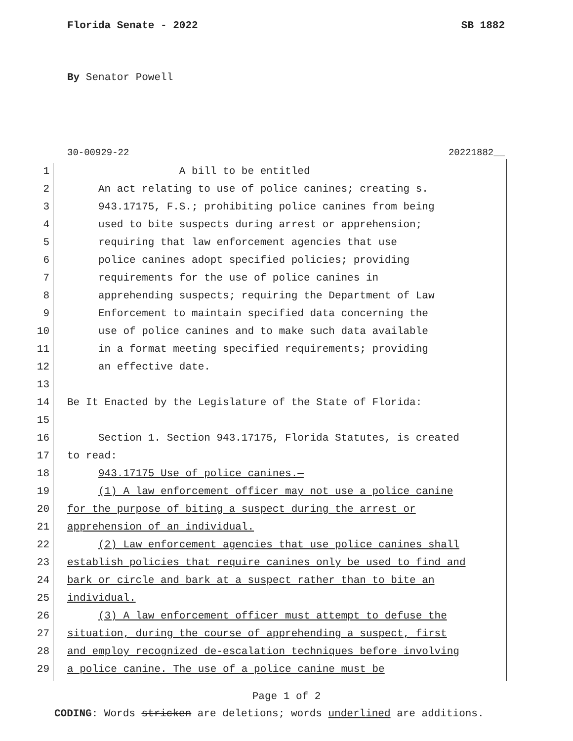Florida Senate - 2022 SB 1882
By Senator Powell
30-00929-22 20221882__
1 A bill to be entitled
2 An act relating to use of police canines; creating s.
3 943.17175, F.S.; prohibiting police canines from being
4 used to bite suspects during arrest or apprehension;
5 requiring that law enforcement agencies that use
6 police canines adopt specified policies; providing
7 requirements for the use of police canines in
8 apprehending suspects; requiring the Department of Law
9 Enforcement to maintain specified data concerning the
10 use of police canines and to make such data available
11 in a format meeting specified requirements; providing
12 an effective date.
13
14 Be It Enacted by the Legislature of the State of Florida:
15
16 Section 1. Section 943.17175, Florida Statutes, is created
17 to read:
18 943.17175 Use of police canines.—
19 (1) A law enforcement officer may not use a police canine
20 for the purpose of biting a suspect during the arrest or
21 apprehension of an individual.
22 (2) Law enforcement agencies that use police canines shall
23 establish policies that require canines only be used to find and
24 bark or circle and bark at a suspect rather than to bite an
25 individual.
26 (3) A law enforcement officer must attempt to defuse the
27 situation, during the course of apprehending a suspect, first
28 and employ recognized de-escalation techniques before involving
29 a police canine. The use of a police canine must be
Page 1 of 2
CODING: Words stricken are deletions; words underlined are additions.